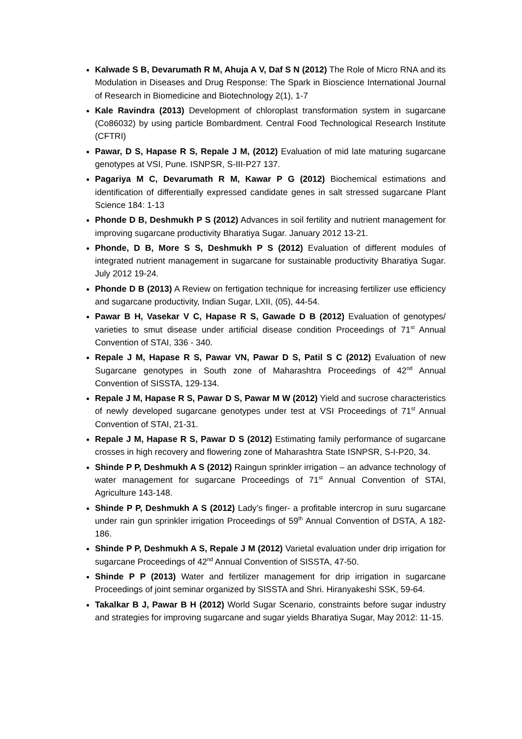Kalwade S B, Devarumath R M, Ahuja A V, Daf S N (2012) The Role of Micro RNA and its Modulation in Diseases and Drug Response: The Spark in Bioscience International Journal of Research in Biomedicine and Biotechnology 2(1), 1-7
Kale Ravindra (2013) Development of chloroplast transformation system in sugarcane (Co86032) by using particle Bombardment. Central Food Technological Research Institute (CFTRI)
Pawar, D S, Hapase R S, Repale J M, (2012) Evaluation of mid late maturing sugarcane genotypes at VSI, Pune. ISNPSR, S-III-P27 137.
Pagariya M C, Devarumath R M, Kawar P G (2012) Biochemical estimations and identification of differentially expressed candidate genes in salt stressed sugarcane Plant Science 184: 1-13
Phonde D B, Deshmukh P S (2012) Advances in soil fertility and nutrient management for improving sugarcane productivity Bharatiya Sugar. January 2012 13-21.
Phonde, D B, More S S, Deshmukh P S (2012) Evaluation of different modules of integrated nutrient management in sugarcane for sustainable productivity Bharatiya Sugar. July 2012 19-24.
Phonde D B (2013) A Review on fertigation technique for increasing fertilizer use efficiency and sugarcane productivity, Indian Sugar, LXII, (05), 44-54.
Pawar B H, Vasekar V C, Hapase R S, Gawade D B (2012) Evaluation of genotypes/ varieties to smut disease under artificial disease condition Proceedings of 71<sup>st</sup> Annual Convention of STAI, 336 - 340.
Repale J M, Hapase R S, Pawar VN, Pawar D S, Patil S C (2012) Evaluation of new Sugarcane genotypes in South zone of Maharashtra Proceedings of 42<sup>nd</sup> Annual Convention of SISSTA, 129-134.
Repale J M, Hapase R S, Pawar D S, Pawar M W (2012) Yield and sucrose characteristics of newly developed sugarcane genotypes under test at VSI Proceedings of 71<sup>st</sup> Annual Convention of STAI, 21-31.
Repale J M, Hapase R S, Pawar D S (2012) Estimating family performance of sugarcane crosses in high recovery and flowering zone of Maharashtra State ISNPSR, S-I-P20, 34.
Shinde P P, Deshmukh A S (2012) Raingun sprinkler irrigation – an advance technology of water management for sugarcane Proceedings of 71<sup>st</sup> Annual Convention of STAI, Agriculture 143-148.
Shinde P P, Deshmukh A S (2012) Lady’s finger- a profitable intercrop in suru sugarcane under rain gun sprinkler irrigation Proceedings of 59<sup>th</sup> Annual Convention of DSTA, A 182-186.
Shinde P P, Deshmukh A S, Repale J M (2012) Varietal evaluation under drip irrigation for sugarcane Proceedings of 42<sup>nd</sup> Annual Convention of SISSTA, 47-50.
Shinde P P (2013) Water and fertilizer management for drip irrigation in sugarcane Proceedings of joint seminar organized by SISSTA and Shri. Hiranyakeshi SSK, 59-64.
Takalkar B J, Pawar B H (2012) World Sugar Scenario, constraints before sugar industry and strategies for improving sugarcane and sugar yields Bharatiya Sugar, May 2012: 11-15.